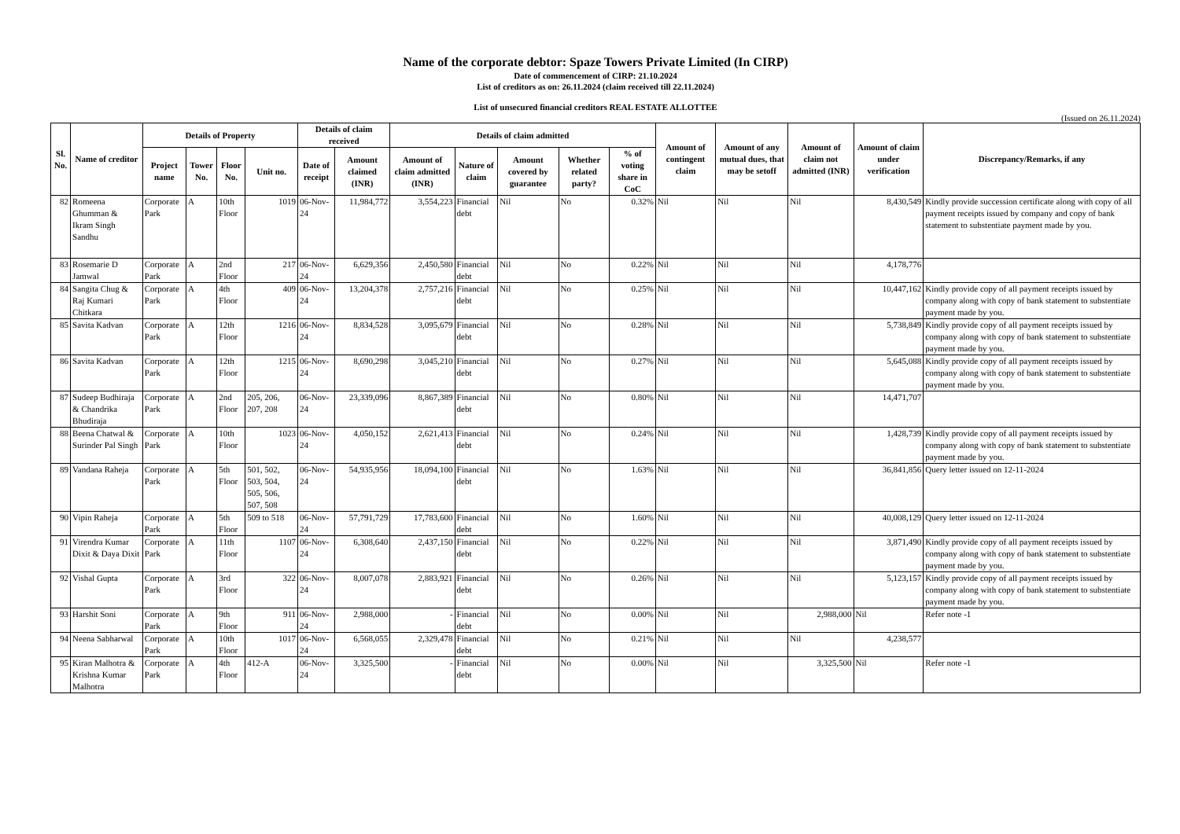Name of the corporate debtor: Spaze Towers Private Limited (In CIRP)
Date of commencement of CIRP: 21.10.2024
List of creditors as on: 26.11.2024 (claim received till 22.11.2024)
List of unsecured financial creditors REAL ESTATE ALLOTTEE
(Issued on 26.11.2024)
| Sl. No. | Name of creditor | Details of Property | | | | Details of claim received | | Details of claim admitted | | | | | Amount of contingent claim | Amount of any mutual dues, that may be setoff | Amount of claim not admitted (INR) | Amount of claim under verification | Discrepancy/Remarks, if any |
| --- | --- | --- | --- | --- | --- | --- | --- | --- | --- | --- | --- | --- | --- | --- | --- | --- | --- |
| | | Project name | Tower No. | Floor No. | Unit no. | Date of receipt | Amount claimed (INR) | Amount of claim admitted (INR) | Nature of claim | Amount covered by guarantee | Whether related party? | % of voting share in CoC | | | | | |
| 82 | Romeena Ghumman & Ikram Singh Sandhu | Corporate Park | A | 10th Floor | 1019 | 06-Nov-24 | 11,984,772 | 3,554,223 | Financial debt | Nil | No | 0.32% | Nil | Nil | Nil | 8,430,549 | Kindly provide succession certificate along with copy of all payment receipts issued by company and copy of bank statement to substentiate payment made by you. |
| 83 | Rosemarie D Jamwal | Corporate Park | A | 2nd Floor | 217 | 06-Nov-24 | 6,629,356 | 2,450,580 | Financial debt | Nil | No | 0.22% | Nil | Nil | Nil | 4,178,776 | |
| 84 | Sangita Chug & Raj Kumari Chitkara | Corporate Park | A | 4th Floor | 409 | 06-Nov-24 | 13,204,378 | 2,757,216 | Financial debt | Nil | No | 0.25% | Nil | Nil | Nil | 10,447,162 | Kindly provide copy of all payment receipts issued by company along with copy of bank statement to substentiate payment made by you. |
| 85 | Savita Kadvan | Corporate Park | A | 12th Floor | 1216 | 06-Nov-24 | 8,834,528 | 3,095,679 | Financial debt | Nil | No | 0.28% | Nil | Nil | Nil | 5,738,849 | Kindly provide copy of all payment receipts issued by company along with copy of bank statement to substentiate payment made by you. |
| 86 | Savita Kadvan | Corporate Park | A | 12th Floor | 1215 | 06-Nov-24 | 8,690,298 | 3,045,210 | Financial debt | Nil | No | 0.27% | Nil | Nil | Nil | 5,645,088 | Kindly provide copy of all payment receipts issued by company along with copy of bank statement to substentiate payment made by you. |
| 87 | Sudeep Budhiraja & Chandrika Bhudiraja | Corporate Park | A | 2nd Floor | 205, 206, 207, 208 | 06-Nov-24 | 23,339,096 | 8,867,389 | Financial debt | Nil | No | 0.80% | Nil | Nil | Nil | 14,471,707 | |
| 88 | Beena Chatwal & Surinder Pal Singh | Corporate Park | A | 10th Floor | 1023 | 06-Nov-24 | 4,050,152 | 2,621,413 | Financial debt | Nil | No | 0.24% | Nil | Nil | Nil | 1,428,739 | Kindly provide copy of all payment receipts issued by company along with copy of bank statement to substentiate payment made by you. |
| 89 | Vandana Raheja | Corporate Park | A | 5th Floor | 501, 502, 503, 504, 505, 506, 507, 508 | 06-Nov-24 | 54,935,956 | 18,094,100 | Financial debt | Nil | No | 1.63% | Nil | Nil | Nil | 36,841,856 | Query letter issued on 12-11-2024 |
| 90 | Vipin Raheja | Corporate Park | A | 5th Floor | 509 to 518 | 06-Nov-24 | 57,791,729 | 17,783,600 | Financial debt | Nil | No | 1.60% | Nil | Nil | Nil | 40,008,129 | Query letter issued on 12-11-2024 |
| 91 | Virendra Kumar Dixit & Daya Dixit | Corporate Park | A | 11th Floor | 1107 | 06-Nov-24 | 6,308,640 | 2,437,150 | Financial debt | Nil | No | 0.22% | Nil | Nil | Nil | 3,871,490 | Kindly provide copy of all payment receipts issued by company along with copy of bank statement to substentiate payment made by you. |
| 92 | Vishal Gupta | Corporate Park | A | 3rd Floor | 322 | 06-Nov-24 | 8,007,078 | 2,883,921 | Financial debt | Nil | No | 0.26% | Nil | Nil | Nil | 5,123,157 | Kindly provide copy of all payment receipts issued by company along with copy of bank statement to substentiate payment made by you. |
| 93 | Harshit Soni | Corporate Park | A | 9th Floor | 911 | 06-Nov-24 | 2,988,000 | - | Financial debt | Nil | No | 0.00% | Nil | Nil | 2,988,000 | Nil | Refer note -1 |
| 94 | Neena Sabharwal | Corporate Park | A | 10th Floor | 1017 | 06-Nov-24 | 6,568,055 | 2,329,478 | Financial debt | Nil | No | 0.21% | Nil | Nil | Nil | 4,238,577 | |
| 95 | Kiran Malhotra & Krishna Kumar Malhotra | Corporate Park | A | 4th Floor | 412-A | 06-Nov-24 | 3,325,500 | - | Financial debt | Nil | No | 0.00% | Nil | Nil | 3,325,500 | Nil | Refer note -1 |